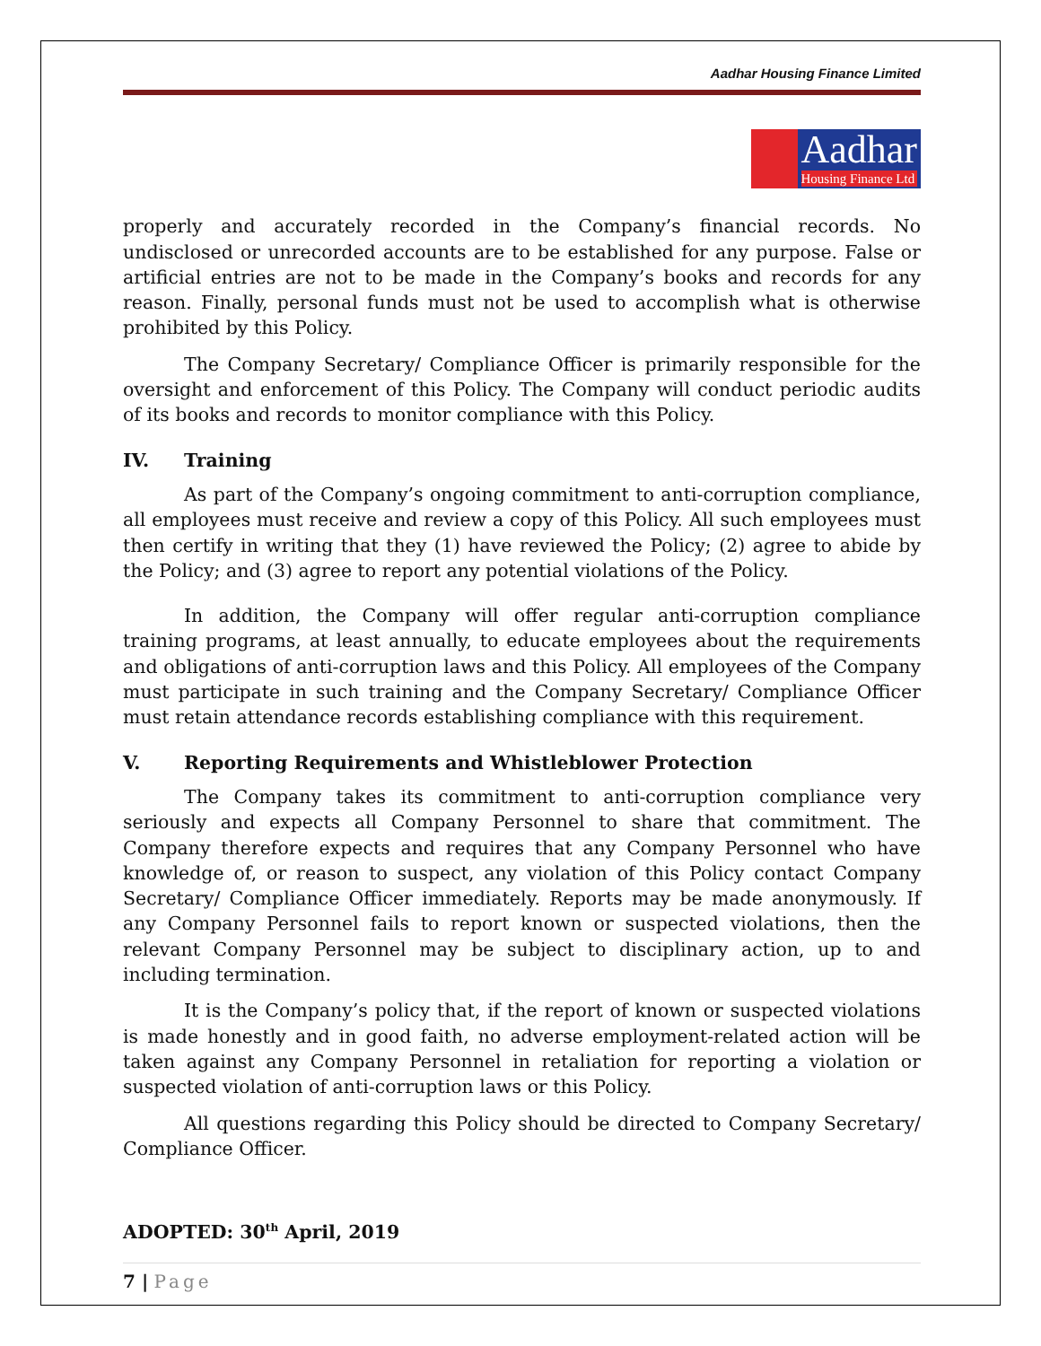Aadhar Housing Finance Limited
Aadhar
Housing Finance Ltd
properly and accurately recorded in the Company’s financial records. No undisclosed or unrecorded accounts are to be established for any purpose. False or artificial entries are not to be made in the Company’s books and records for any reason. Finally, personal funds must not be used to accomplish what is otherwise prohibited by this Policy.
The Company Secretary/ Compliance Officer is primarily responsible for the oversight and enforcement of this Policy. The Company will conduct periodic audits of its books and records to monitor compliance with this Policy.
IV. Training
As part of the Company’s ongoing commitment to anti-corruption compliance, all employees must receive and review a copy of this Policy. All such employees must then certify in writing that they (1) have reviewed the Policy; (2) agree to abide by the Policy; and (3) agree to report any potential violations of the Policy.
In addition, the Company will offer regular anti-corruption compliance training programs, at least annually, to educate employees about the requirements and obligations of anti-corruption laws and this Policy. All employees of the Company must participate in such training and the Company Secretary/ Compliance Officer must retain attendance records establishing compliance with this requirement.
V. Reporting Requirements and Whistleblower Protection
The Company takes its commitment to anti-corruption compliance very seriously and expects all Company Personnel to share that commitment. The Company therefore expects and requires that any Company Personnel who have knowledge of, or reason to suspect, any violation of this Policy contact Company Secretary/ Compliance Officer immediately. Reports may be made anonymously. If any Company Personnel fails to report known or suspected violations, then the relevant Company Personnel may be subject to disciplinary action, up to and including termination.
It is the Company’s policy that, if the report of known or suspected violations is made honestly and in good faith, no adverse employment-related action will be taken against any Company Personnel in retaliation for reporting a violation or suspected violation of anti-corruption laws or this Policy.
All questions regarding this Policy should be directed to Company Secretary/ Compliance Officer.
ADOPTED: 30<sup>th</sup> April, 2019
7 | Page